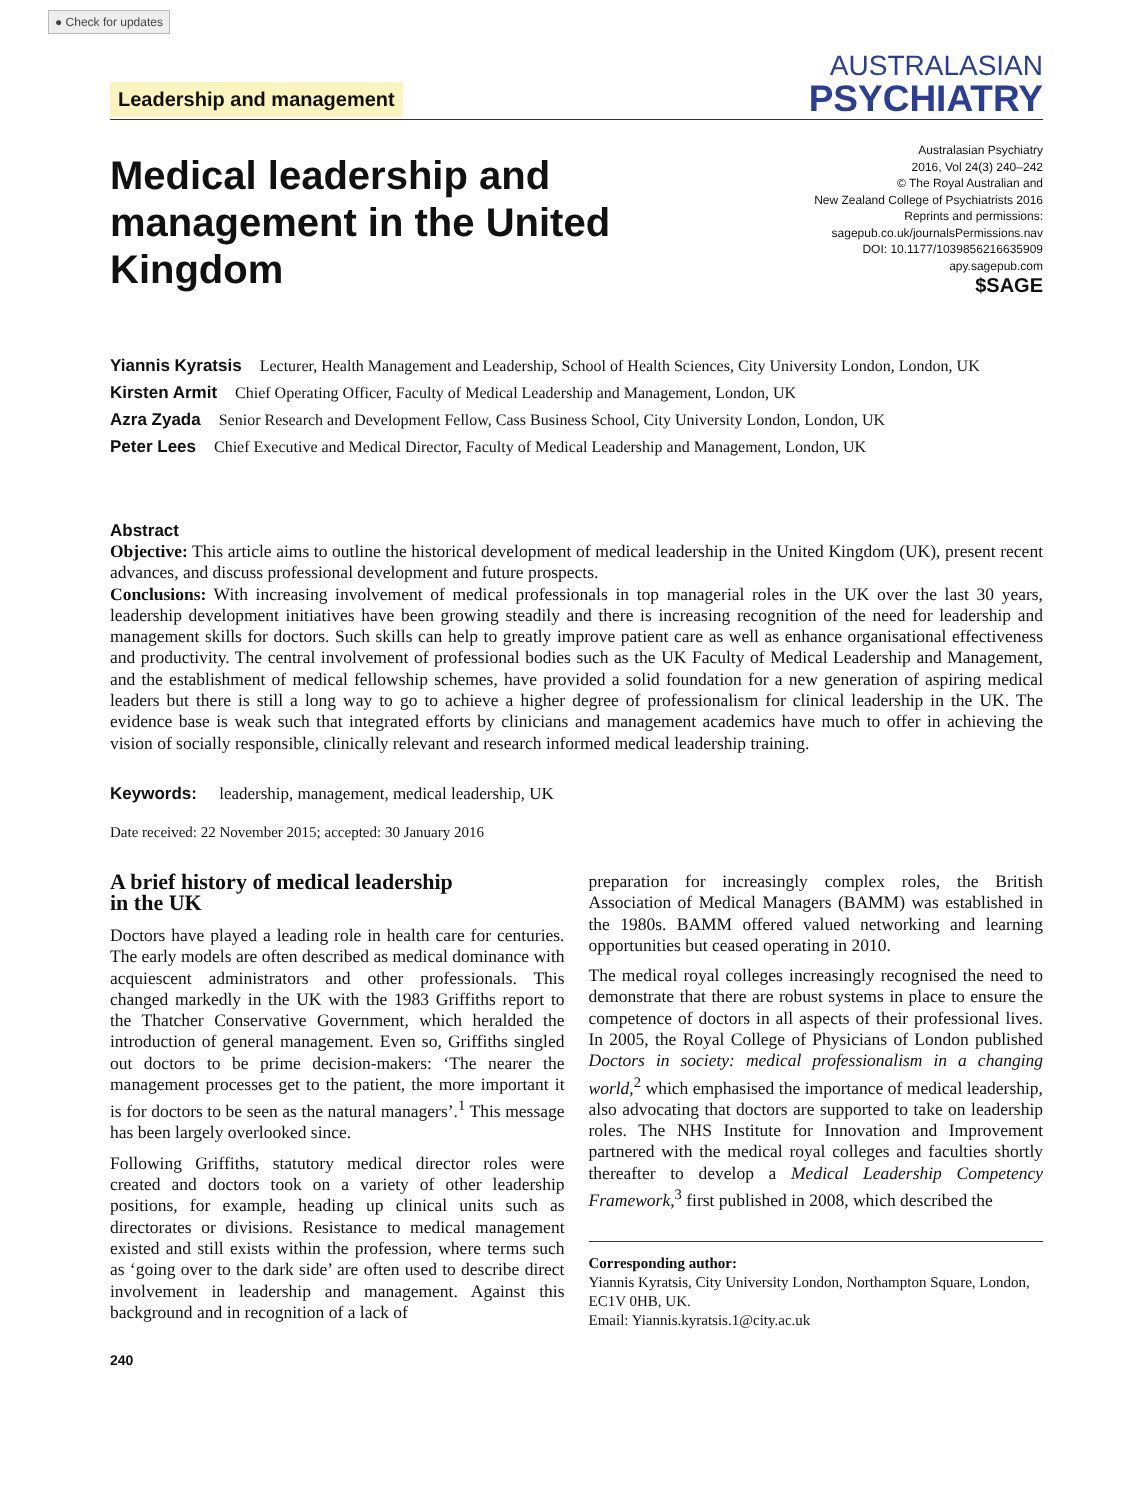● Check for updates
Leadership and management
AUSTRALASIAN
PSYCHIATRY
Medical leadership and
management in the United
Kingdom
Australasian Psychiatry
2016, Vol 24(3) 240–242
© The Royal Australian and
New Zealand College of Psychiatrists 2016
Reprints and permissions:
sagepub.co.uk/journalsPermissions.nav
DOI: 10.1177/1039856216635909
apy.sagepub.com
$SAGE
Yiannis Kyratsis Lecturer, Health Management and Leadership, School of Health Sciences, City University London, London, UK
Kirsten Armit Chief Operating Officer, Faculty of Medical Leadership and Management, London, UK
Azra Zyada Senior Research and Development Fellow, Cass Business School, City University London, London, UK
Peter Lees Chief Executive and Medical Director, Faculty of Medical Leadership and Management, London, UK
Abstract
Objective: This article aims to outline the historical development of medical leadership in the United Kingdom (UK), present recent advances, and discuss professional development and future prospects.
Conclusions: With increasing involvement of medical professionals in top managerial roles in the UK over the last 30 years, leadership development initiatives have been growing steadily and there is increasing recognition of the need for leadership and management skills for doctors. Such skills can help to greatly improve patient care as well as enhance organisational effectiveness and productivity. The central involvement of professional bodies such as the UK Faculty of Medical Leadership and Management, and the establishment of medical fellowship schemes, have provided a solid foundation for a new generation of aspiring medical leaders but there is still a long way to go to achieve a higher degree of professionalism for clinical leadership in the UK. The evidence base is weak such that integrated efforts by clinicians and management academics have much to offer in achieving the vision of socially responsible, clinically relevant and research informed medical leadership training.
Keywords: leadership, management, medical leadership, UK
Date received: 22 November 2015; accepted: 30 January 2016
A brief history of medical leadership
in the UK
Doctors have played a leading role in health care for centuries. The early models are often described as medical dominance with acquiescent administrators and other professionals. This changed markedly in the UK with the 1983 Griffiths report to the Thatcher Conservative Government, which heralded the introduction of general management. Even so, Griffiths singled out doctors to be prime decision-makers: ‘The nearer the management processes get to the patient, the more important it is for doctors to be seen as the natural managers’.<sup>1</sup> This message has been largely overlooked since.
Following Griffiths, statutory medical director roles were created and doctors took on a variety of other leadership positions, for example, heading up clinical units such as directorates or divisions. Resistance to medical management existed and still exists within the profession, where terms such as ‘going over to the dark side’ are often used to describe direct involvement in leadership and management. Against this background and in recognition of a lack of
preparation for increasingly complex roles, the British Association of Medical Managers (BAMM) was established in the 1980s. BAMM offered valued networking and learning opportunities but ceased operating in 2010.
The medical royal colleges increasingly recognised the need to demonstrate that there are robust systems in place to ensure the competence of doctors in all aspects of their professional lives. In 2005, the Royal College of Physicians of London published Doctors in society: medical professionalism in a changing world,<sup>2</sup> which emphasised the importance of medical leadership, also advocating that doctors are supported to take on leadership roles. The NHS Institute for Innovation and Improvement partnered with the medical royal colleges and faculties shortly thereafter to develop a Medical Leadership Competency Framework,<sup>3</sup> first published in 2008, which described the
Corresponding author:
Yiannis Kyratsis, City University London, Northampton Square, London, EC1V 0HB, UK.
Email: Yiannis.kyratsis.1@city.ac.uk
240